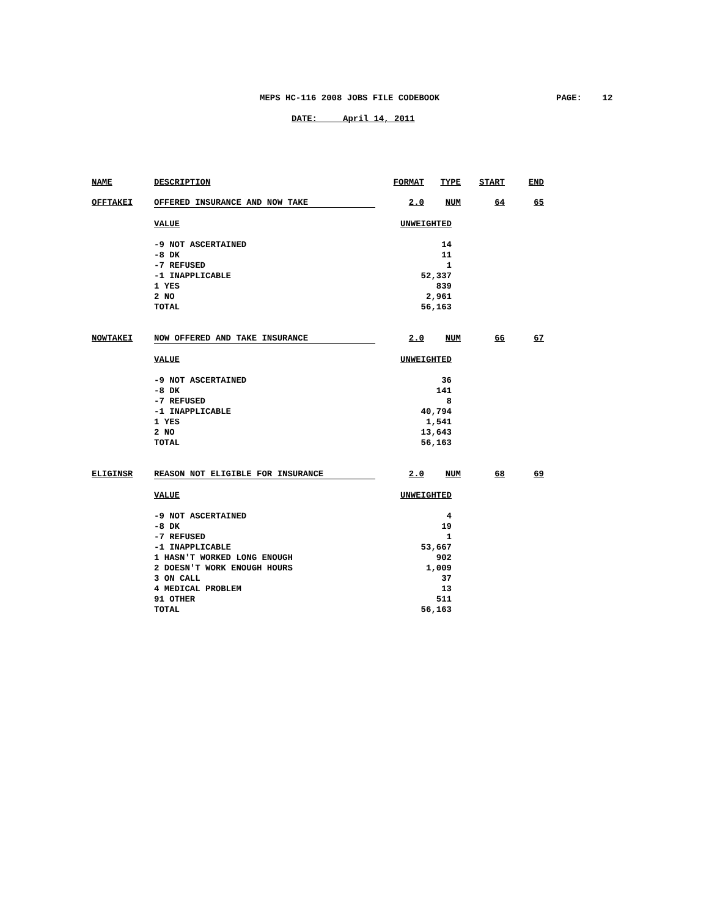MEPS HC-116 2008 JOBS FILE CODEBOOK PAGE: 12
DATE: April 14, 2011
| NAME | DESCRIPTION | FORMAT | TYPE | START | END |
| OFFTAKEI | OFFERED INSURANCE AND NOW TAKE | 2.0 | NUM | 64 | 65 |
| | VALUE | UNWEIGHTED | | | |
| | -9 NOT ASCERTAINED | 14 | | | |
| | -8 DK | 11 | | | |
| | -7 REFUSED | 1 | | | |
| | -1 INAPPLICABLE | 52,337 | | | |
| | 1 YES | 839 | | | |
| | 2 NO | 2,961 | | | |
| | TOTAL | 56,163 | | | |
| NOWTAKEI | NOW OFFERED AND TAKE INSURANCE | 2.0 | NUM | 66 | 67 |
| | VALUE | UNWEIGHTED | | | |
| | -9 NOT ASCERTAINED | 36 | | | |
| | -8 DK | 141 | | | |
| | -7 REFUSED | 8 | | | |
| | -1 INAPPLICABLE | 40,794 | | | |
| | 1 YES | 1,541 | | | |
| | 2 NO | 13,643 | | | |
| | TOTAL | 56,163 | | | |
| ELIGINSR | REASON NOT ELIGIBLE FOR INSURANCE | 2.0 | NUM | 68 | 69 |
| | VALUE | UNWEIGHTED | | | |
| | -9 NOT ASCERTAINED | 4 | | | |
| | -8 DK | 19 | | | |
| | -7 REFUSED | 1 | | | |
| | -1 INAPPLICABLE | 53,667 | | | |
| | 1 HASN'T WORKED LONG ENOUGH | 902 | | | |
| | 2 DOESN'T WORK ENOUGH HOURS | 1,009 | | | |
| | 3 ON CALL | 37 | | | |
| | 4 MEDICAL PROBLEM | 13 | | | |
| | 91 OTHER | 511 | | | |
| | TOTAL | 56,163 | | | |